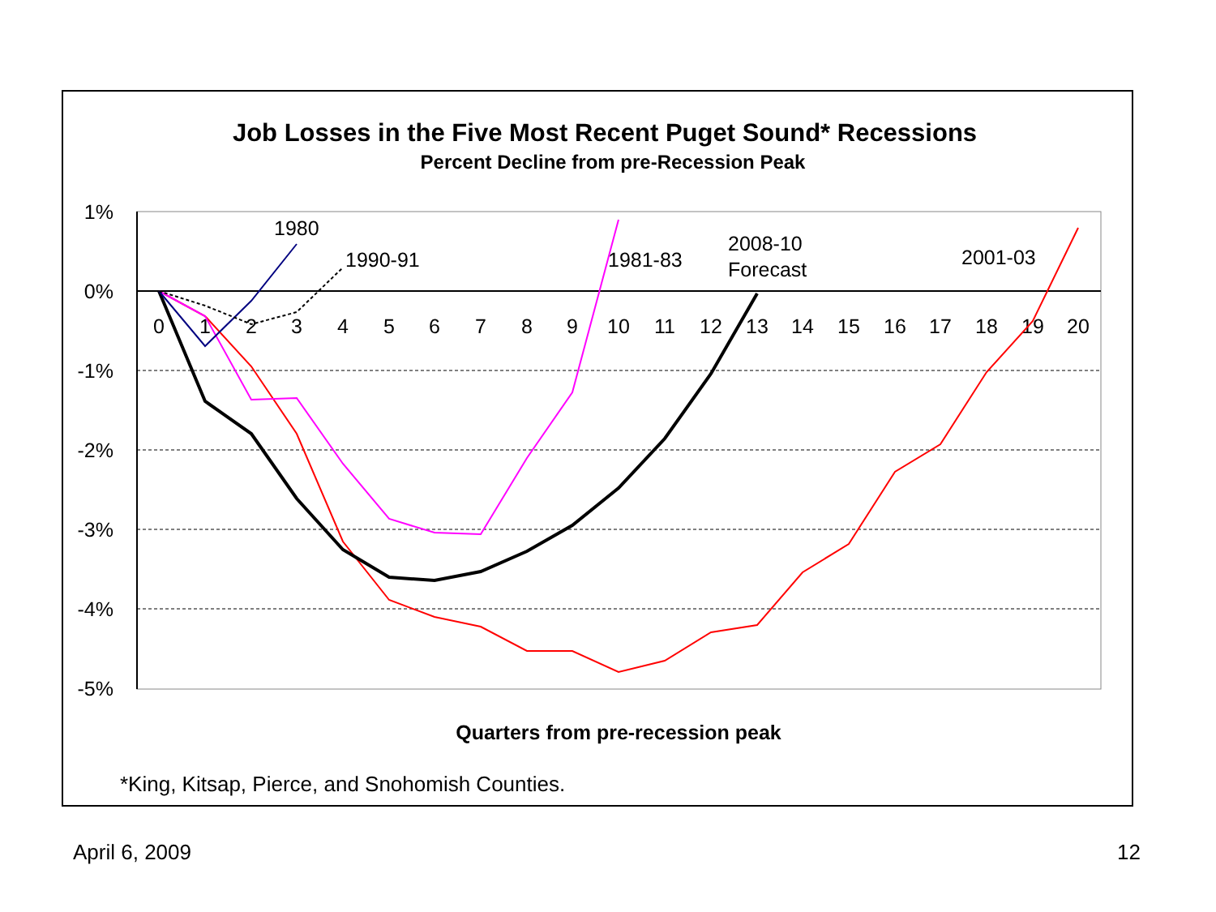Job Losses in the Five Most Recent Puget Sound* Recessions
Percent Decline from pre-Recession Peak
1%
0%
-1%
-2%
-3%
-4%
-5%
0
1
2
3
4
5
6
7
8
9
10
11
12
13
14
15
16
17
18
19
20
1980
1990-91
1981-83
2008-10
Forecast
2001-03
Quarters from pre-recession peak
*King, Kitsap, Pierce, and Snohomish Counties.
April 6, 2009 12